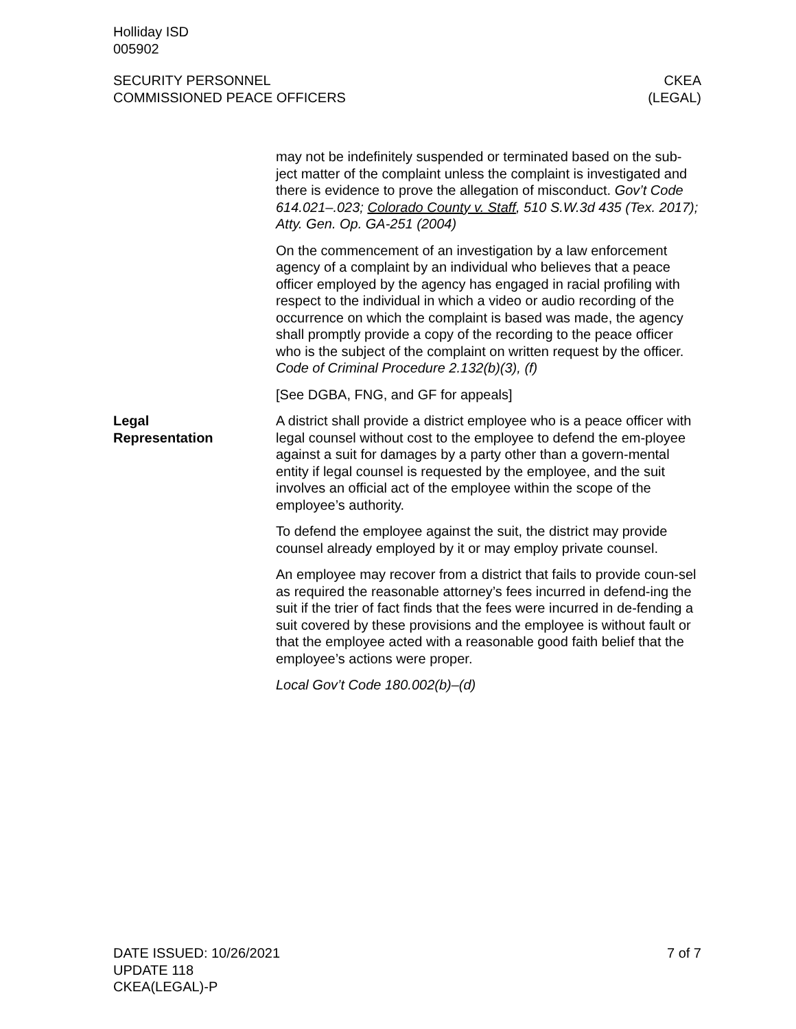Holliday ISD
005902
SECURITY PERSONNEL
COMMISSIONED PEACE OFFICERS
CKEA
(LEGAL)
may not be indefinitely suspended or terminated based on the sub-ject matter of the complaint unless the complaint is investigated and there is evidence to prove the allegation of misconduct. Gov’t Code 614.021–.023; Colorado County v. Staff, 510 S.W.3d 435 (Tex. 2017); Atty. Gen. Op. GA-251 (2004)
On the commencement of an investigation by a law enforcement agency of a complaint by an individual who believes that a peace officer employed by the agency has engaged in racial profiling with respect to the individual in which a video or audio recording of the occurrence on which the complaint is based was made, the agency shall promptly provide a copy of the recording to the peace officer who is the subject of the complaint on written request by the officer. Code of Criminal Procedure 2.132(b)(3), (f)
[See DGBA, FNG, and GF for appeals]
Legal
Representation
A district shall provide a district employee who is a peace officer with legal counsel without cost to the employee to defend the em-ployee against a suit for damages by a party other than a govern-mental entity if legal counsel is requested by the employee, and the suit involves an official act of the employee within the scope of the employee’s authority.
To defend the employee against the suit, the district may provide counsel already employed by it or may employ private counsel.
An employee may recover from a district that fails to provide coun-sel as required the reasonable attorney’s fees incurred in defend-ing the suit if the trier of fact finds that the fees were incurred in de-fending a suit covered by these provisions and the employee is without fault or that the employee acted with a reasonable good faith belief that the employee’s actions were proper.
Local Gov’t Code 180.002(b)–(d)
DATE ISSUED: 10/26/2021
UPDATE 118
CKEA(LEGAL)-P
7 of 7